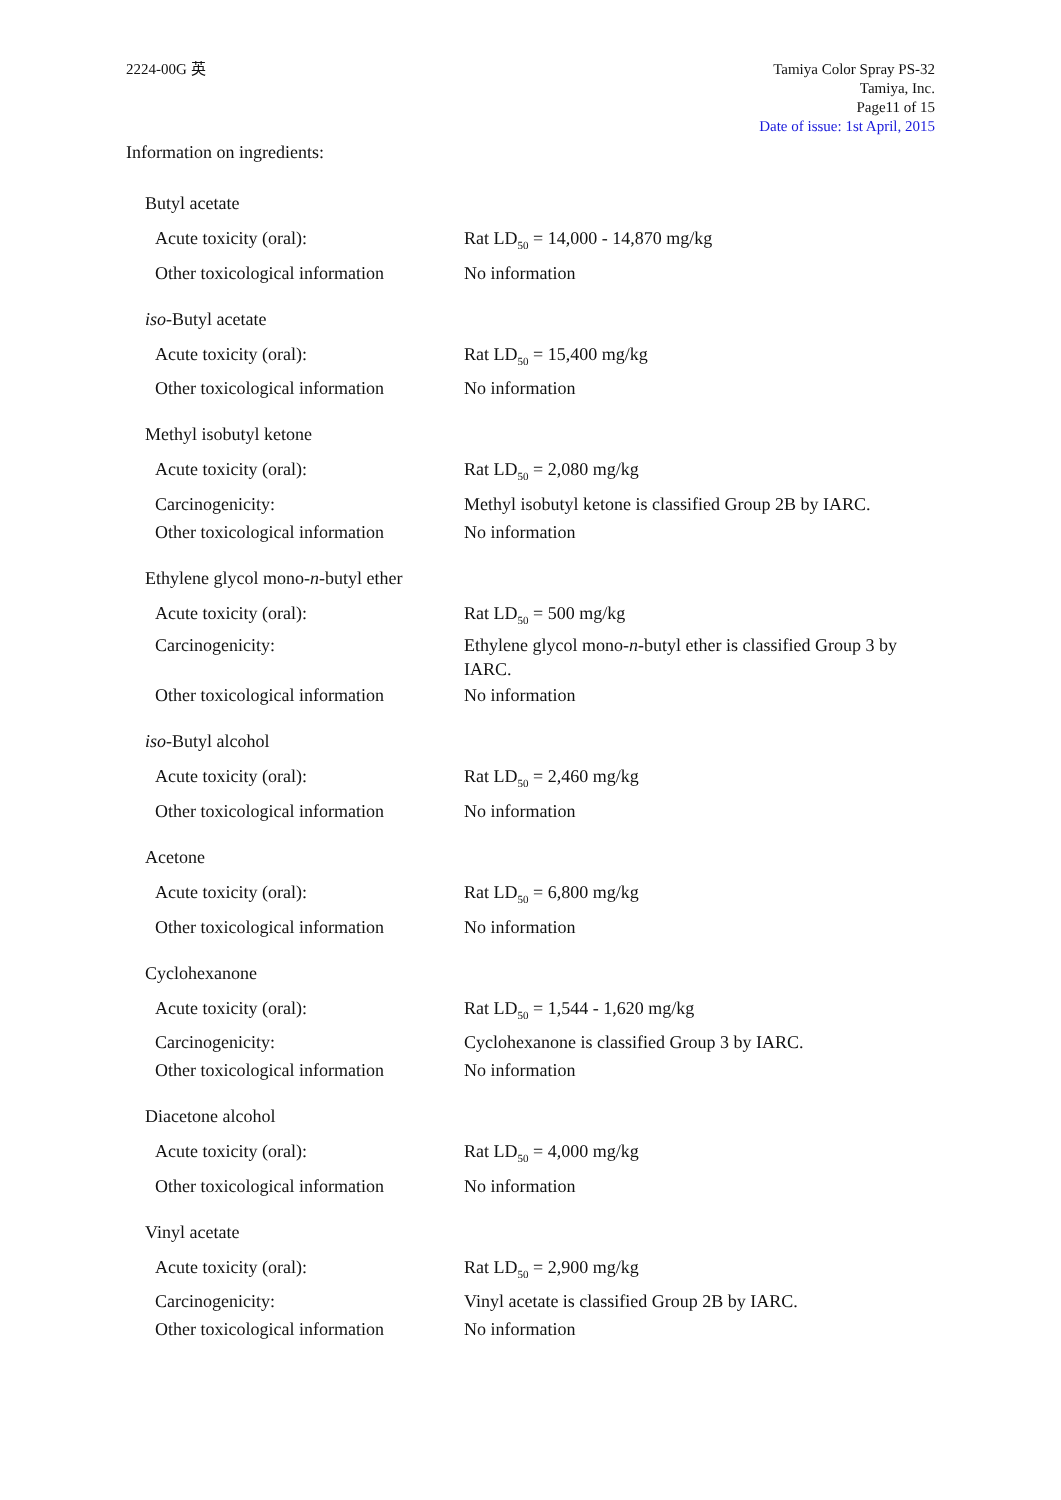2224-00G 英 Tamiya Color Spray PS-32
Tamiya, Inc.
Page11 of 15
Date of issue: 1st April, 2015
Information on ingredients:
Butyl acetate
Acute toxicity (oral): Rat LD<sub>50</sub> = 14,000 - 14,870 mg/kg
Other toxicological information
No information
iso-Butyl acetate
Acute toxicity (oral): Rat LD<sub>50</sub> = 15,400 mg/kg
Other toxicological information
No information
Methyl isobutyl ketone
Acute toxicity (oral): Rat LD<sub>50</sub> = 2,080 mg/kg
Carcinogenicity: Methyl isobutyl ketone is classified Group 2B by IARC.
Other toxicological information
No information
Ethylene glycol mono-n-butyl ether
Acute toxicity (oral): Rat LD<sub>50</sub> = 500 mg/kg
Carcinogenicity: Ethylene glycol mono-n-butyl ether is classified Group 3 by IARC.
Other toxicological information
No information
iso-Butyl alcohol
Acute toxicity (oral): Rat LD<sub>50</sub> = 2,460 mg/kg
Other toxicological information
No information
Acetone
Acute toxicity (oral): Rat LD<sub>50</sub> = 6,800 mg/kg
Other toxicological information
No information
Cyclohexanone
Acute toxicity (oral): Rat LD<sub>50</sub> = 1,544 - 1,620 mg/kg
Carcinogenicity: Cyclohexanone is classified Group 3 by IARC.
Other toxicological information
No information
Diacetone alcohol
Acute toxicity (oral): Rat LD<sub>50</sub> = 4,000 mg/kg
Other toxicological information
No information
Vinyl acetate
Acute toxicity (oral): Rat LD<sub>50</sub> = 2,900 mg/kg
Carcinogenicity: Vinyl acetate is classified Group 2B by IARC.
Other toxicological information
No information